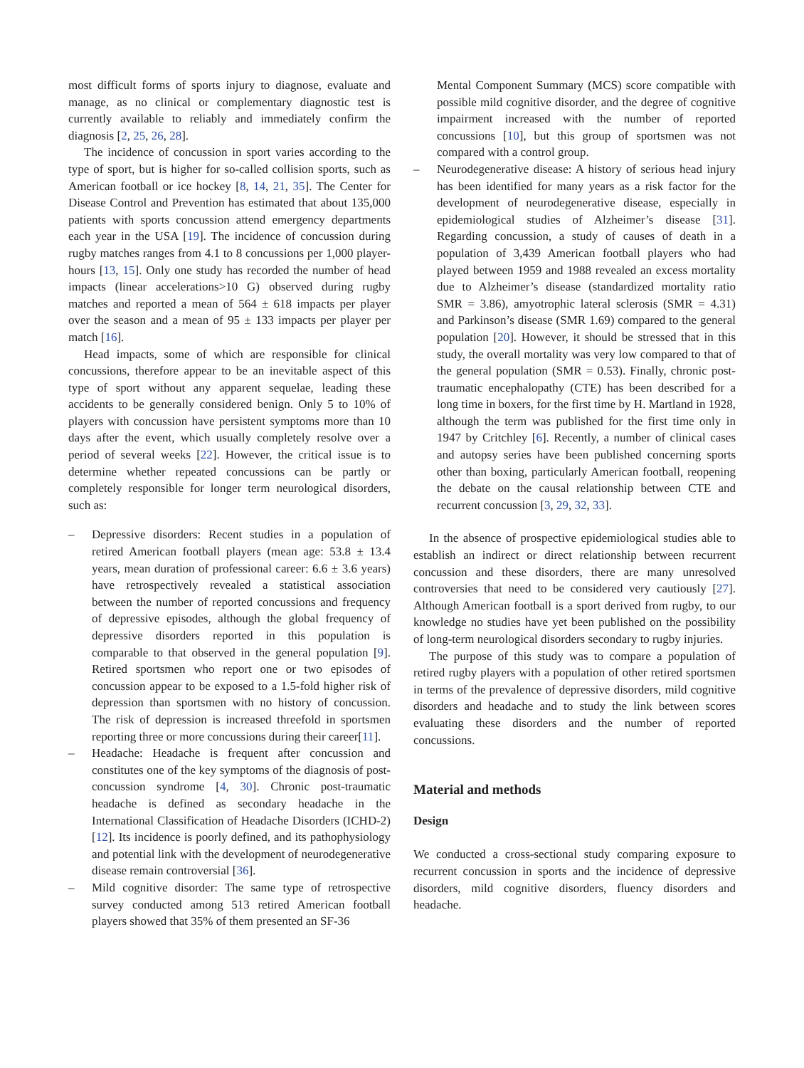most difficult forms of sports injury to diagnose, evaluate and manage, as no clinical or complementary diagnostic test is currently available to reliably and immediately confirm the diagnosis [2, 25, 26, 28].
The incidence of concussion in sport varies according to the type of sport, but is higher for so-called collision sports, such as American football or ice hockey [8, 14, 21, 35]. The Center for Disease Control and Prevention has estimated that about 135,000 patients with sports concussion attend emergency departments each year in the USA [19]. The incidence of concussion during rugby matches ranges from 4.1 to 8 concussions per 1,000 player-hours [13, 15]. Only one study has recorded the number of head impacts (linear accelerations>10 G) observed during rugby matches and reported a mean of 564 ± 618 impacts per player over the season and a mean of 95 ± 133 impacts per player per match [16].
Head impacts, some of which are responsible for clinical concussions, therefore appear to be an inevitable aspect of this type of sport without any apparent sequelae, leading these accidents to be generally considered benign. Only 5 to 10% of players with concussion have persistent symptoms more than 10 days after the event, which usually completely resolve over a period of several weeks [22]. However, the critical issue is to determine whether repeated concussions can be partly or completely responsible for longer term neurological disorders, such as:
– Depressive disorders: Recent studies in a population of retired American football players (mean age: 53.8 ± 13.4 years, mean duration of professional career: 6.6 ± 3.6 years) have retrospectively revealed a statistical association between the number of reported concussions and frequency of depressive episodes, although the global frequency of depressive disorders reported in this population is comparable to that observed in the general population [9]. Retired sportsmen who report one or two episodes of concussion appear to be exposed to a 1.5-fold higher risk of depression than sportsmen with no history of concussion. The risk of depression is increased threefold in sportsmen reporting three or more concussions during their career[11].
– Headache: Headache is frequent after concussion and constitutes one of the key symptoms of the diagnosis of post-concussion syndrome [4, 30]. Chronic post-traumatic headache is defined as secondary headache in the International Classification of Headache Disorders (ICHD-2) [12]. Its incidence is poorly defined, and its pathophysiology and potential link with the development of neurodegenerative disease remain controversial [36].
– Mild cognitive disorder: The same type of retrospective survey conducted among 513 retired American football players showed that 35% of them presented an SF-36
Mental Component Summary (MCS) score compatible with possible mild cognitive disorder, and the degree of cognitive impairment increased with the number of reported concussions [10], but this group of sportsmen was not compared with a control group.
– Neurodegenerative disease: A history of serious head injury has been identified for many years as a risk factor for the development of neurodegenerative disease, especially in epidemiological studies of Alzheimer’s disease [31]. Regarding concussion, a study of causes of death in a population of 3,439 American football players who had played between 1959 and 1988 revealed an excess mortality due to Alzheimer’s disease (standardized mortality ratio SMR = 3.86), amyotrophic lateral sclerosis (SMR = 4.31) and Parkinson’s disease (SMR 1.69) compared to the general population [20]. However, it should be stressed that in this study, the overall mortality was very low compared to that of the general population (SMR = 0.53). Finally, chronic post-traumatic encephalopathy (CTE) has been described for a long time in boxers, for the first time by H. Martland in 1928, although the term was published for the first time only in 1947 by Critchley [6]. Recently, a number of clinical cases and autopsy series have been published concerning sports other than boxing, particularly American football, reopening the debate on the causal relationship between CTE and recurrent concussion [3, 29, 32, 33].
In the absence of prospective epidemiological studies able to establish an indirect or direct relationship between recurrent concussion and these disorders, there are many unresolved controversies that need to be considered very cautiously [27]. Although American football is a sport derived from rugby, to our knowledge no studies have yet been published on the possibility of long-term neurological disorders secondary to rugby injuries.
The purpose of this study was to compare a population of retired rugby players with a population of other retired sportsmen in terms of the prevalence of depressive disorders, mild cognitive disorders and headache and to study the link between scores evaluating these disorders and the number of reported concussions.
Material and methods
Design
We conducted a cross-sectional study comparing exposure to recurrent concussion in sports and the incidence of depressive disorders, mild cognitive disorders, fluency disorders and headache.